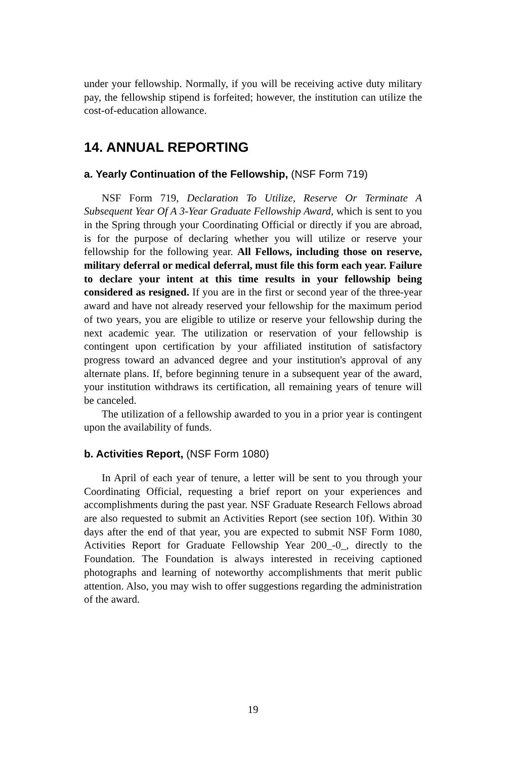under your fellowship. Normally, if you will be receiving active duty military pay, the fellowship stipend is forfeited; however, the institution can utilize the cost-of-education allowance.
14. ANNUAL REPORTING
a. Yearly Continuation of the Fellowship, (NSF Form 719)
NSF Form 719, Declaration To Utilize, Reserve Or Terminate A Subsequent Year Of A 3-Year Graduate Fellowship Award, which is sent to you in the Spring through your Coordinating Official or directly if you are abroad, is for the purpose of declaring whether you will utilize or reserve your fellowship for the following year. All Fellows, including those on reserve, military deferral or medical deferral, must file this form each year. Failure to declare your intent at this time results in your fellowship being considered as resigned. If you are in the first or second year of the three-year award and have not already reserved your fellowship for the maximum period of two years, you are eligible to utilize or reserve your fellowship during the next academic year. The utilization or reservation of your fellowship is contingent upon certification by your affiliated institution of satisfactory progress toward an advanced degree and your institution's approval of any alternate plans. If, before beginning tenure in a subsequent year of the award, your institution withdraws its certification, all remaining years of tenure will be canceled.
The utilization of a fellowship awarded to you in a prior year is contingent upon the availability of funds.
b. Activities Report, (NSF Form 1080)
In April of each year of tenure, a letter will be sent to you through your Coordinating Official, requesting a brief report on your experiences and accomplishments during the past year. NSF Graduate Research Fellows abroad are also requested to submit an Activities Report (see section 10f). Within 30 days after the end of that year, you are expected to submit NSF Form 1080, Activities Report for Graduate Fellowship Year 200_-0_, directly to the Foundation. The Foundation is always interested in receiving captioned photographs and learning of noteworthy accomplishments that merit public attention. Also, you may wish to offer suggestions regarding the administration of the award.
19